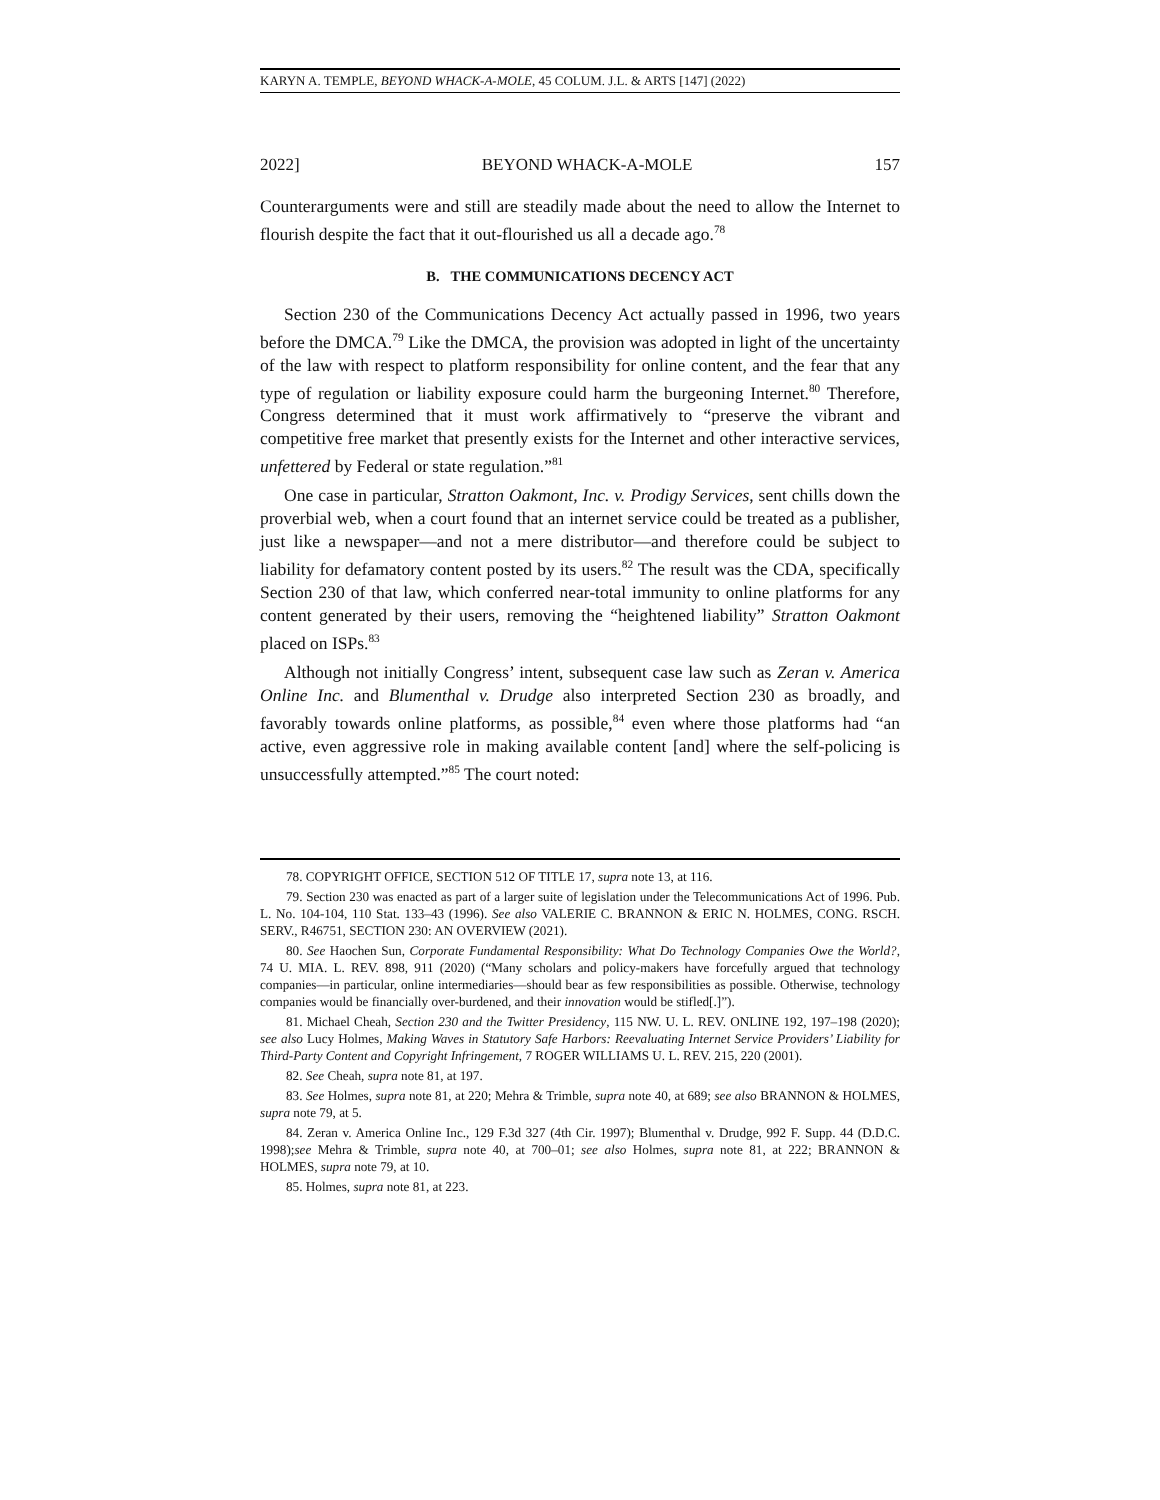KARYN A. TEMPLE, BEYOND WHACK-A-MOLE, 45 COLUM. J.L. & ARTS [147] (2022)
2022] BEYOND WHACK-A-MOLE 157
Counterarguments were and still are steadily made about the need to allow the Internet to flourish despite the fact that it out-flourished us all a decade ago.<sup>78</sup>
B. THE COMMUNICATIONS DECENCY ACT
Section 230 of the Communications Decency Act actually passed in 1996, two years before the DMCA.<sup>79</sup> Like the DMCA, the provision was adopted in light of the uncertainty of the law with respect to platform responsibility for online content, and the fear that any type of regulation or liability exposure could harm the burgeoning Internet.<sup>80</sup> Therefore, Congress determined that it must work affirmatively to “preserve the vibrant and competitive free market that presently exists for the Internet and other interactive services, unfettered by Federal or state regulation.”<sup>81</sup>
One case in particular, Stratton Oakmont, Inc. v. Prodigy Services, sent chills down the proverbial web, when a court found that an internet service could be treated as a publisher, just like a newspaper—and not a mere distributor—and therefore could be subject to liability for defamatory content posted by its users.<sup>82</sup> The result was the CDA, specifically Section 230 of that law, which conferred near-total immunity to online platforms for any content generated by their users, removing the “heightened liability” Stratton Oakmont placed on ISPs.<sup>83</sup>
Although not initially Congress’ intent, subsequent case law such as Zeran v. America Online Inc. and Blumenthal v. Drudge also interpreted Section 230 as broadly, and favorably towards online platforms, as possible,<sup>84</sup> even where those platforms had “an active, even aggressive role in making available content [and] where the self-policing is unsuccessfully attempted.”<sup>85</sup> The court noted:
78. COPYRIGHT OFFICE, SECTION 512 OF TITLE 17, supra note 13, at 116.
79. Section 230 was enacted as part of a larger suite of legislation under the Telecommunications Act of 1996. Pub. L. No. 104-104, 110 Stat. 133–43 (1996). See also VALERIE C. BRANNON & ERIC N. HOLMES, CONG. RSCH. SERV., R46751, SECTION 230: AN OVERVIEW (2021).
80. See Haochen Sun, Corporate Fundamental Responsibility: What Do Technology Companies Owe the World?, 74 U. MIA. L. REV. 898, 911 (2020) (“Many scholars and policy-makers have forcefully argued that technology companies—in particular, online intermediaries—should bear as few responsibilities as possible. Otherwise, technology companies would be financially over-burdened, and their innovation would be stifled[.]”).
81. Michael Cheah, Section 230 and the Twitter Presidency, 115 NW. U. L. REV. ONLINE 192, 197–198 (2020); see also Lucy Holmes, Making Waves in Statutory Safe Harbors: Reevaluating Internet Service Providers’ Liability for Third-Party Content and Copyright Infringement, 7 ROGER WILLIAMS U. L. REV. 215, 220 (2001).
82. See Cheah, supra note 81, at 197.
83. See Holmes, supra note 81, at 220; Mehra & Trimble, supra note 40, at 689; see also BRANNON & HOLMES, supra note 79, at 5.
84. Zeran v. America Online Inc., 129 F.3d 327 (4th Cir. 1997); Blumenthal v. Drudge, 992 F. Supp. 44 (D.D.C. 1998);see Mehra & Trimble, supra note 40, at 700–01; see also Holmes, supra note 81, at 222; BRANNON & HOLMES, supra note 79, at 10.
85. Holmes, supra note 81, at 223.